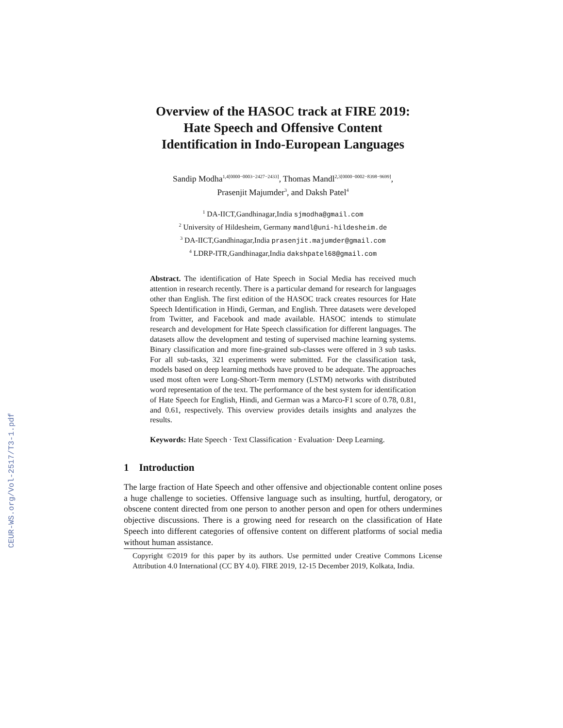CEUR-WS.org/Vol-2517/T3-1.pdf
Overview of the HASOC track at FIRE 2019:
Hate Speech and Offensive Content
Identification in Indo-European Languages
Sandip Modha<sup>1,4[0000−0003−2427−2433]</sup>, Thomas Mandl<sup>2,3[0000−0002−8398−9699]</sup>,
Prasenjit Majumder<sup>3</sup>, and Daksh Patel<sup>4</sup>
<sup>1</sup> DA-IICT,Gandhinagar,India sjmodha@gmail.com
<sup>2</sup> University of Hildesheim, Germany mandl@uni-hildesheim.de
<sup>3</sup> DA-IICT,Gandhinagar,India prasenjit.majumder@gmail.com
<sup>4</sup> LDRP-ITR,Gandhinagar,India dakshpatel68@gmail.com
Abstract. The identification of Hate Speech in Social Media has received much attention in research recently. There is a particular demand for research for languages other than English. The first edition of the HASOC track creates resources for Hate Speech Identification in Hindi, German, and English. Three datasets were developed from Twitter, and Facebook and made available. HASOC intends to stimulate research and development for Hate Speech classification for different languages. The datasets allow the development and testing of supervised machine learning systems. Binary classification and more fine-grained sub-classes were offered in 3 sub tasks. For all sub-tasks, 321 experiments were submitted. For the classification task, models based on deep learning methods have proved to be adequate. The approaches used most often were Long-Short-Term memory (LSTM) networks with distributed word representation of the text. The performance of the best system for identification of Hate Speech for English, Hindi, and German was a Marco-F1 score of 0.78, 0.81, and 0.61, respectively. This overview provides details insights and analyzes the results.
Keywords: Hate Speech · Text Classification · Evaluation· Deep Learning.
1 Introduction
The large fraction of Hate Speech and other offensive and objectionable content online poses a huge challenge to societies. Offensive language such as insulting, hurtful, derogatory, or obscene content directed from one person to another person and open for others undermines objective discussions. There is a growing need for research on the classification of Hate Speech into different categories of offensive content on different platforms of social media without human assistance.
Copyright ©2019 for this paper by its authors. Use permitted under Creative Commons License Attribution 4.0 International (CC BY 4.0). FIRE 2019, 12-15 December 2019, Kolkata, India.